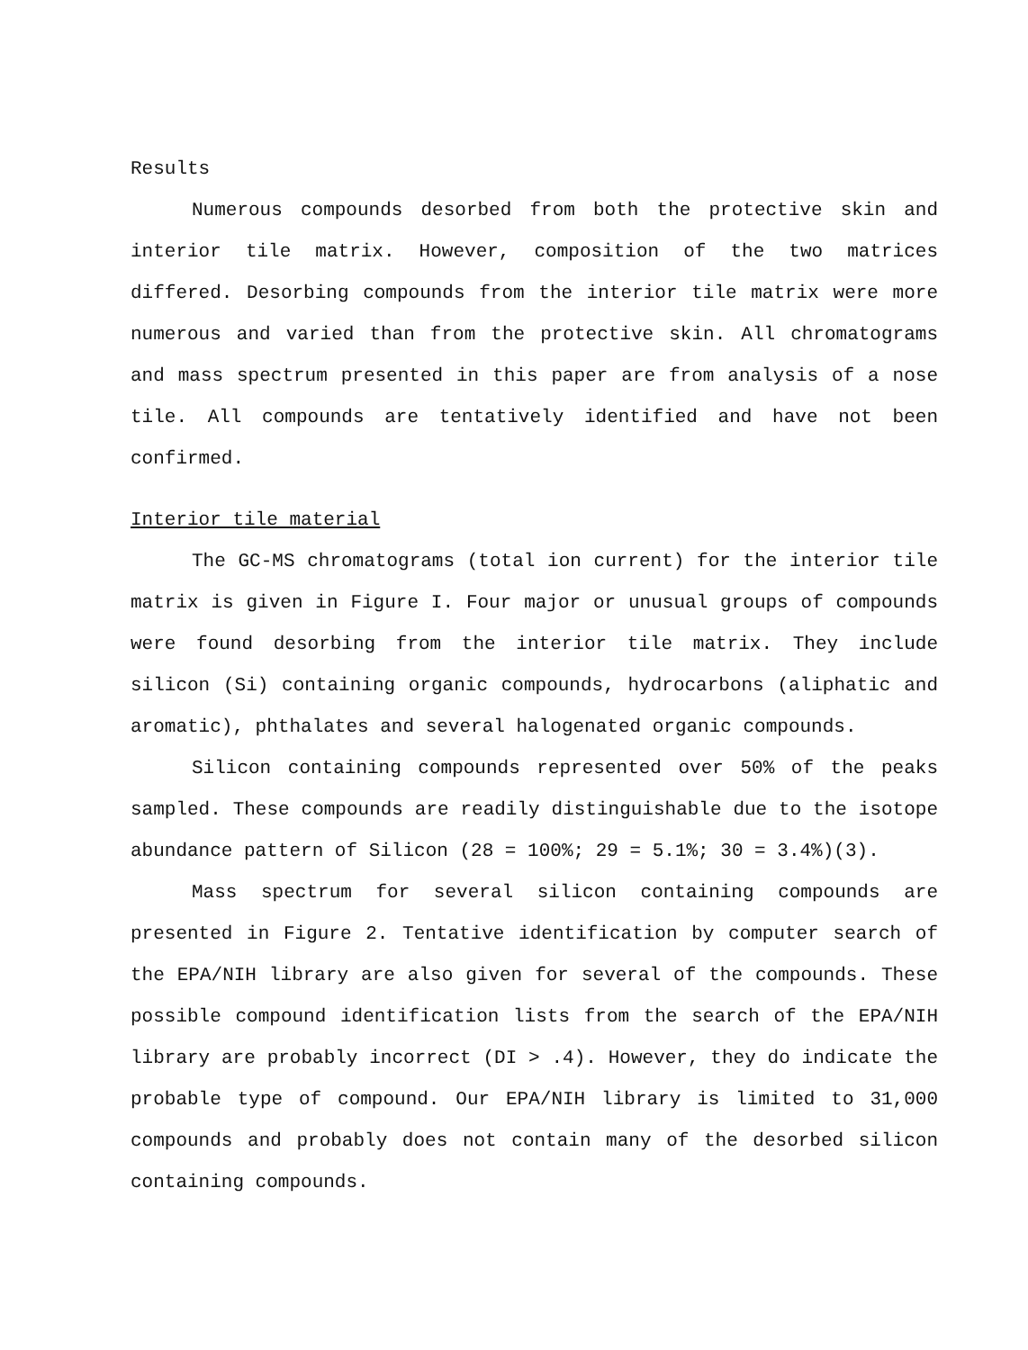Results
Numerous compounds desorbed from both the protective skin and interior tile matrix. However, composition of the two matrices differed. Desorbing compounds from the interior tile matrix were more numerous and varied than from the protective skin. All chromatograms and mass spectrum presented in this paper are from analysis of a nose tile. All compounds are tentatively identified and have not been confirmed.
Interior tile material
The GC-MS chromatograms (total ion current) for the interior tile matrix is given in Figure I. Four major or unusual groups of compounds were found desorbing from the interior tile matrix. They include silicon (Si) containing organic compounds, hydrocarbons (aliphatic and aromatic), phthalates and several halogenated organic compounds.
Silicon containing compounds represented over 50% of the peaks sampled. These compounds are readily distinguishable due to the isotope abundance pattern of Silicon (28 = 100%; 29 = 5.1%; 30 = 3.4%)(3).
Mass spectrum for several silicon containing compounds are presented in Figure 2. Tentative identification by computer search of the EPA/NIH library are also given for several of the compounds. These possible compound identification lists from the search of the EPA/NIH library are probably incorrect (DI > .4). However, they do indicate the probable type of compound. Our EPA/NIH library is limited to 31,000 compounds and probably does not contain many of the desorbed silicon containing compounds.